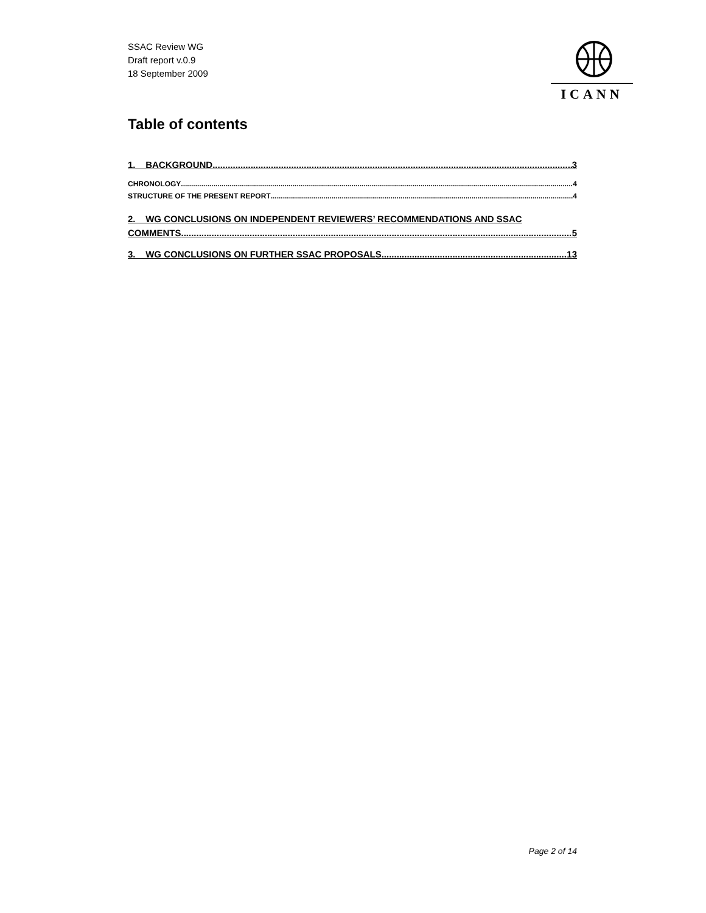SSAC Review WG
Draft report v.0.9
18 September 2009
ICANN
Table of contents
1. BACKGROUND 3
CHRONOLOGY 4
STRUCTURE OF THE PRESENT REPORT 4
2. WG CONCLUSIONS ON INDEPENDENT REVIEWERS’ RECOMMENDATIONS AND SSAC
COMMENTS 5
3. WG CONCLUSIONS ON FURTHER SSAC PROPOSALS 13
Page 2 of 14